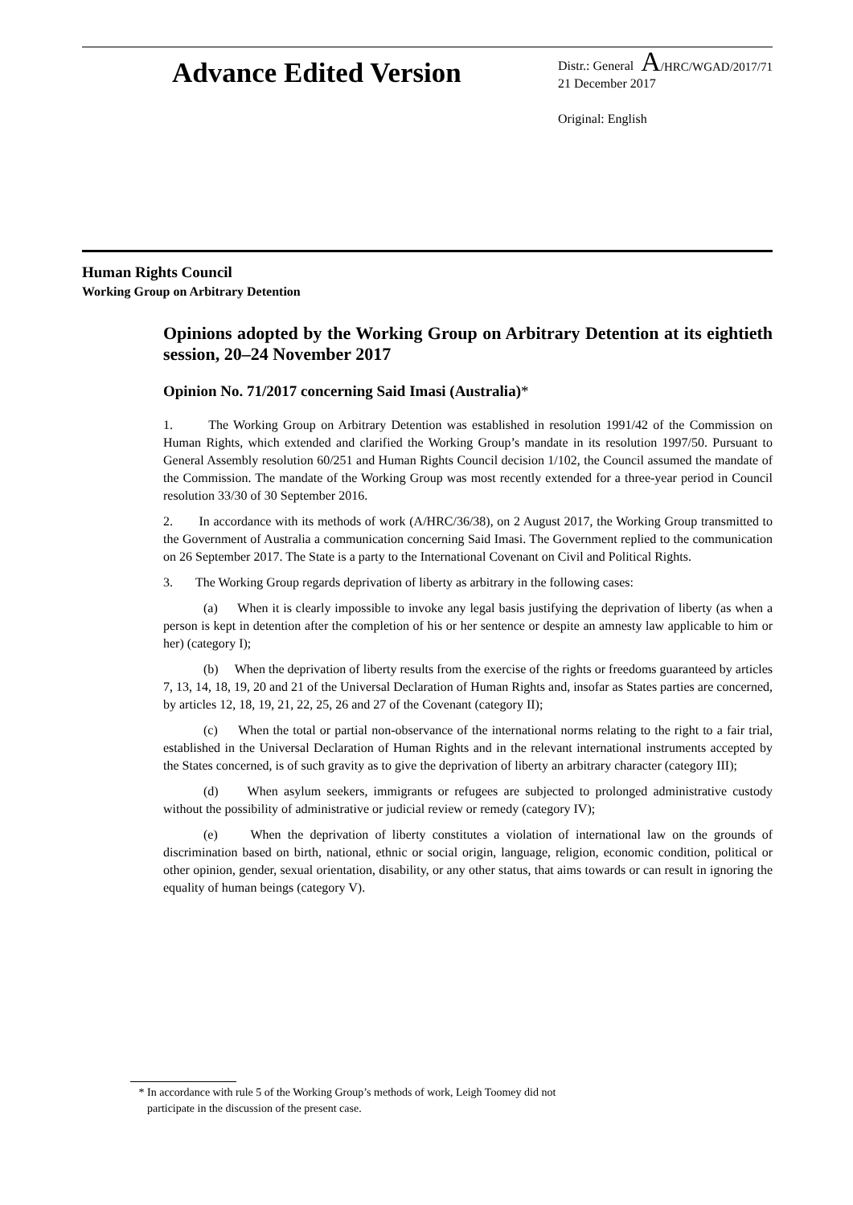A/HRC/WGAD/2017/71
Advance Edited Version
Distr.: General
21 December 2017
Original: English
Human Rights Council
Working Group on Arbitrary Detention
Opinions adopted by the Working Group on Arbitrary Detention at its eightieth session, 20–24 November 2017
Opinion No. 71/2017 concerning Said Imasi (Australia)*
1. The Working Group on Arbitrary Detention was established in resolution 1991/42 of the Commission on Human Rights, which extended and clarified the Working Group’s mandate in its resolution 1997/50. Pursuant to General Assembly resolution 60/251 and Human Rights Council decision 1/102, the Council assumed the mandate of the Commission. The mandate of the Working Group was most recently extended for a three-year period in Council resolution 33/30 of 30 September 2016.
2. In accordance with its methods of work (A/HRC/36/38), on 2 August 2017, the Working Group transmitted to the Government of Australia a communication concerning Said Imasi. The Government replied to the communication on 26 September 2017. The State is a party to the International Covenant on Civil and Political Rights.
3. The Working Group regards deprivation of liberty as arbitrary in the following cases:
(a) When it is clearly impossible to invoke any legal basis justifying the deprivation of liberty (as when a person is kept in detention after the completion of his or her sentence or despite an amnesty law applicable to him or her) (category I);
(b) When the deprivation of liberty results from the exercise of the rights or freedoms guaranteed by articles 7, 13, 14, 18, 19, 20 and 21 of the Universal Declaration of Human Rights and, insofar as States parties are concerned, by articles 12, 18, 19, 21, 22, 25, 26 and 27 of the Covenant (category II);
(c) When the total or partial non-observance of the international norms relating to the right to a fair trial, established in the Universal Declaration of Human Rights and in the relevant international instruments accepted by the States concerned, is of such gravity as to give the deprivation of liberty an arbitrary character (category III);
(d) When asylum seekers, immigrants or refugees are subjected to prolonged administrative custody without the possibility of administrative or judicial review or remedy (category IV);
(e) When the deprivation of liberty constitutes a violation of international law on the grounds of discrimination based on birth, national, ethnic or social origin, language, religion, economic condition, political or other opinion, gender, sexual orientation, disability, or any other status, that aims towards or can result in ignoring the equality of human beings (category V).
* In accordance with rule 5 of the Working Group’s methods of work, Leigh Toomey did not
participate in the discussion of the present case.